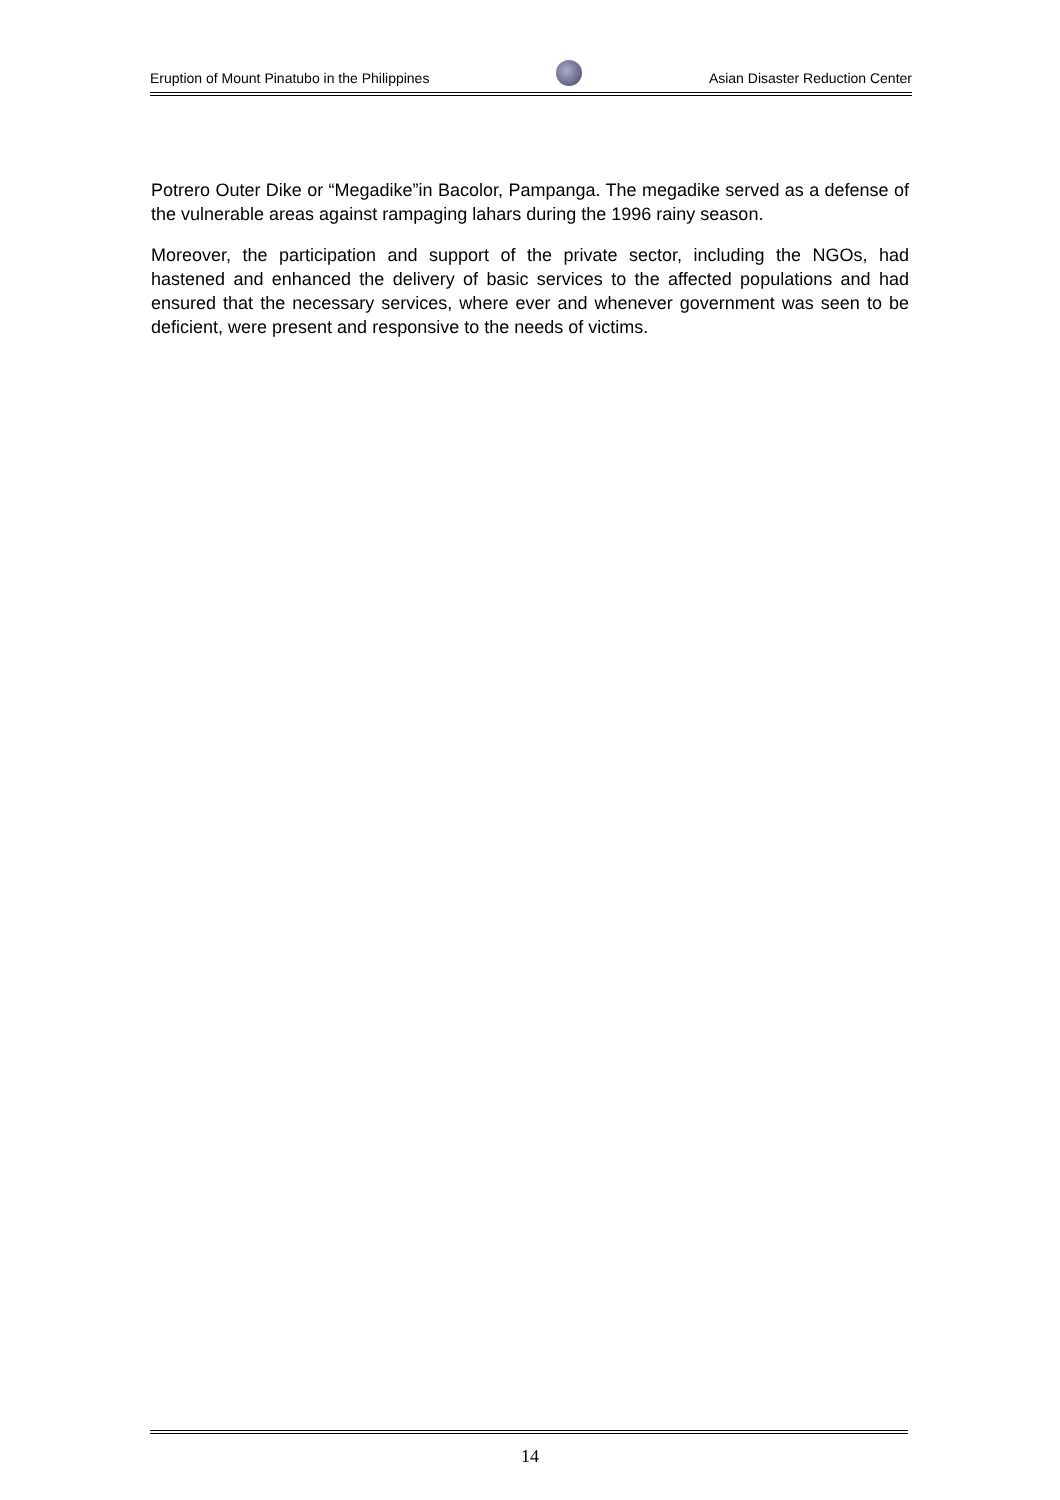Eruption of Mount Pinatubo in the Philippines Asian Disaster Reduction Center
Potrero Outer Dike or “Megadike”in Bacolor, Pampanga. The megadike served as a defense of the vulnerable areas against rampaging lahars during the 1996 rainy season.
Moreover, the participation and support of the private sector, including the NGOs, had hastened and enhanced the delivery of basic services to the affected populations and had ensured that the necessary services, where ever and whenever government was seen to be deficient, were present and responsive to the needs of victims.
14